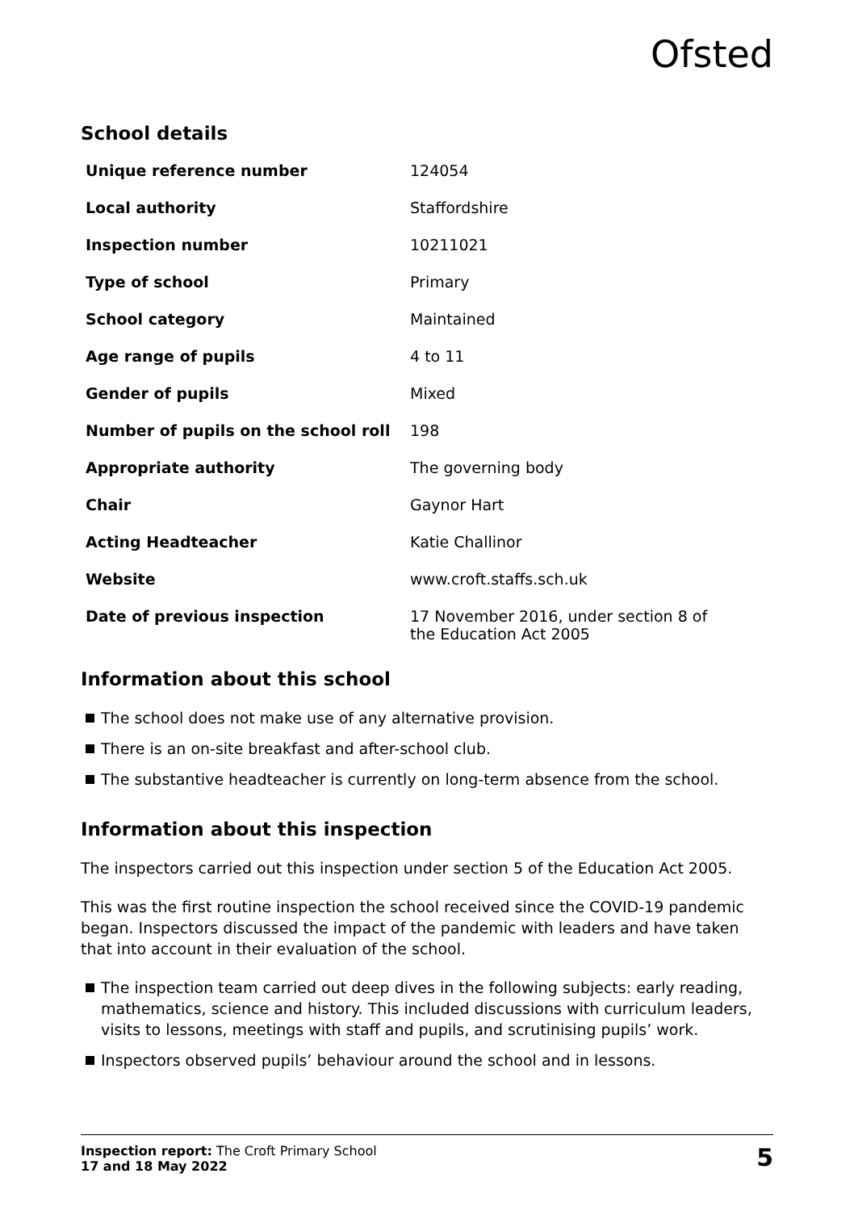Ofsted
School details
| Unique reference number | 124054 |
| Local authority | Staffordshire |
| Inspection number | 10211021 |
| Type of school | Primary |
| School category | Maintained |
| Age range of pupils | 4 to 11 |
| Gender of pupils | Mixed |
| Number of pupils on the school roll | 198 |
| Appropriate authority | The governing body |
| Chair | Gaynor Hart |
| Acting Headteacher | Katie Challinor |
| Website | www.croft.staffs.sch.uk |
| Date of previous inspection | 17 November 2016, under section 8 of the Education Act 2005 |
Information about this school
The school does not make use of any alternative provision.
There is an on-site breakfast and after-school club.
The substantive headteacher is currently on long-term absence from the school.
Information about this inspection
The inspectors carried out this inspection under section 5 of the Education Act 2005.
This was the first routine inspection the school received since the COVID-19 pandemic began. Inspectors discussed the impact of the pandemic with leaders and have taken that into account in their evaluation of the school.
The inspection team carried out deep dives in the following subjects: early reading, mathematics, science and history. This included discussions with curriculum leaders, visits to lessons, meetings with staff and pupils, and scrutinising pupils’ work.
Inspectors observed pupils’ behaviour around the school and in lessons.
Inspection report: The Croft Primary School
17 and 18 May 2022
5